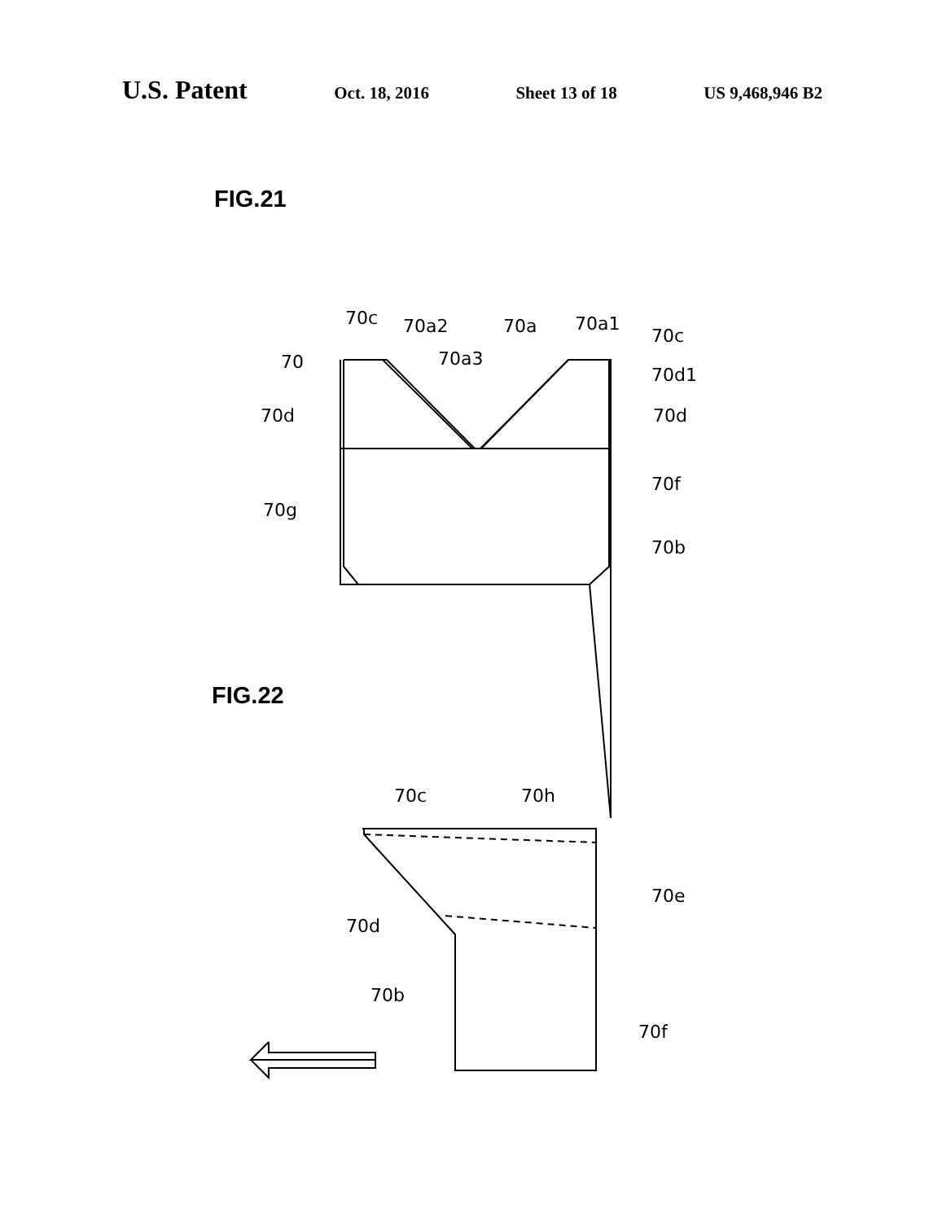U.S. Patent Oct. 18, 2016 Sheet 13 of 18 US 9,468,946 B2
FIG.21
FIG.22
70c
70a2
70a
70a1
70c
70
70a3
70d1
70d
70d
70f
70g
70b
70c
70h
70e
70d
70b
70f